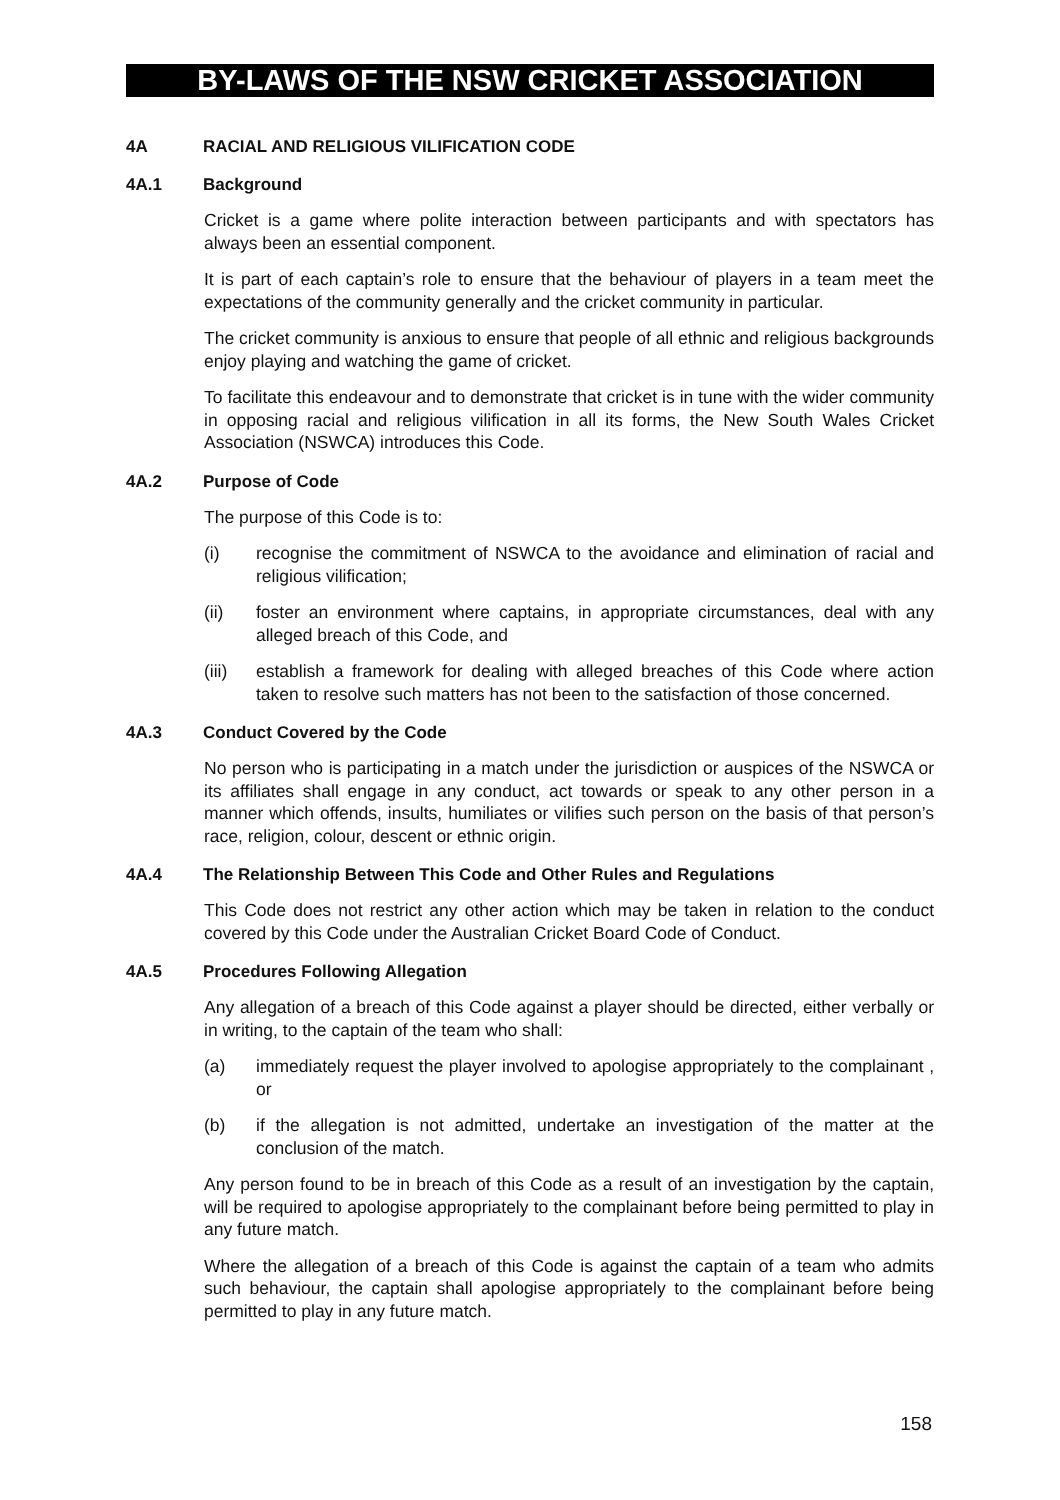BY-LAWS OF THE NSW CRICKET ASSOCIATION
4A RACIAL AND RELIGIOUS VILIFICATION CODE
4A.1 Background
Cricket is a game where polite interaction between participants and with spectators has always been an essential component.
It is part of each captain’s role to ensure that the behaviour of players in a team meet the expectations of the community generally and the cricket community in particular.
The cricket community is anxious to ensure that people of all ethnic and religious backgrounds enjoy playing and watching the game of cricket.
To facilitate this endeavour and to demonstrate that cricket is in tune with the wider community in opposing racial and religious vilification in all its forms, the New South Wales Cricket Association (NSWCA) introduces this Code.
4A.2 Purpose of Code
The purpose of this Code is to:
(i) recognise the commitment of NSWCA to the avoidance and elimination of racial and religious vilification;
(ii) foster an environment where captains, in appropriate circumstances, deal with any alleged breach of this Code, and
(iii) establish a framework for dealing with alleged breaches of this Code where action taken to resolve such matters has not been to the satisfaction of those concerned.
4A.3 Conduct Covered by the Code
No person who is participating in a match under the jurisdiction or auspices of the NSWCA or its affiliates shall engage in any conduct, act towards or speak to any other person in a manner which offends, insults, humiliates or vilifies such person on the basis of that person’s race, religion, colour, descent or ethnic origin.
4A.4 The Relationship Between This Code and Other Rules and Regulations
This Code does not restrict any other action which may be taken in relation to the conduct covered by this Code under the Australian Cricket Board Code of Conduct.
4A.5 Procedures Following Allegation
Any allegation of a breach of this Code against a player should be directed, either verbally or in writing, to the captain of the team who shall:
(a) immediately request the player involved to apologise appropriately to the complainant , or
(b) if the allegation is not admitted, undertake an investigation of the matter at the conclusion of the match.
Any person found to be in breach of this Code as a result of an investigation by the captain, will be required to apologise appropriately to the complainant before being permitted to play in any future match.
Where the allegation of a breach of this Code is against the captain of a team who admits such behaviour, the captain shall apologise appropriately to the complainant before being permitted to play in any future match.
158